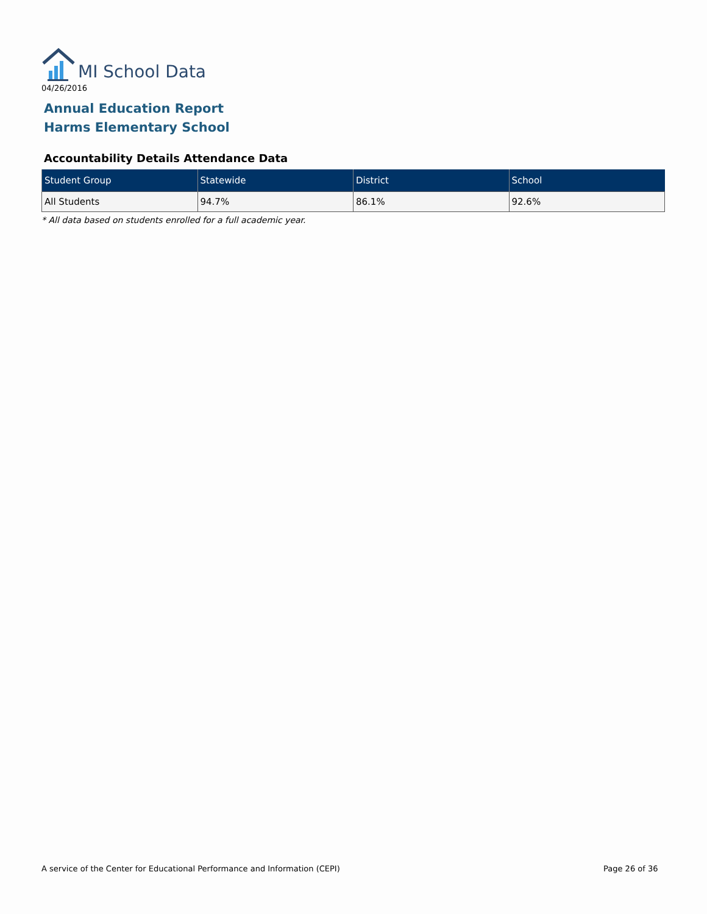MI School Data
04/26/2016
Annual Education Report
Harms Elementary School
Accountability Details Attendance Data
| Student Group | Statewide | District | School |
| --- | --- | --- | --- |
| All Students | 94.7% | 86.1% | 92.6% |
* All data based on students enrolled for a full academic year.
A service of the Center for Educational Performance and Information (CEPI)
Page 26 of 36